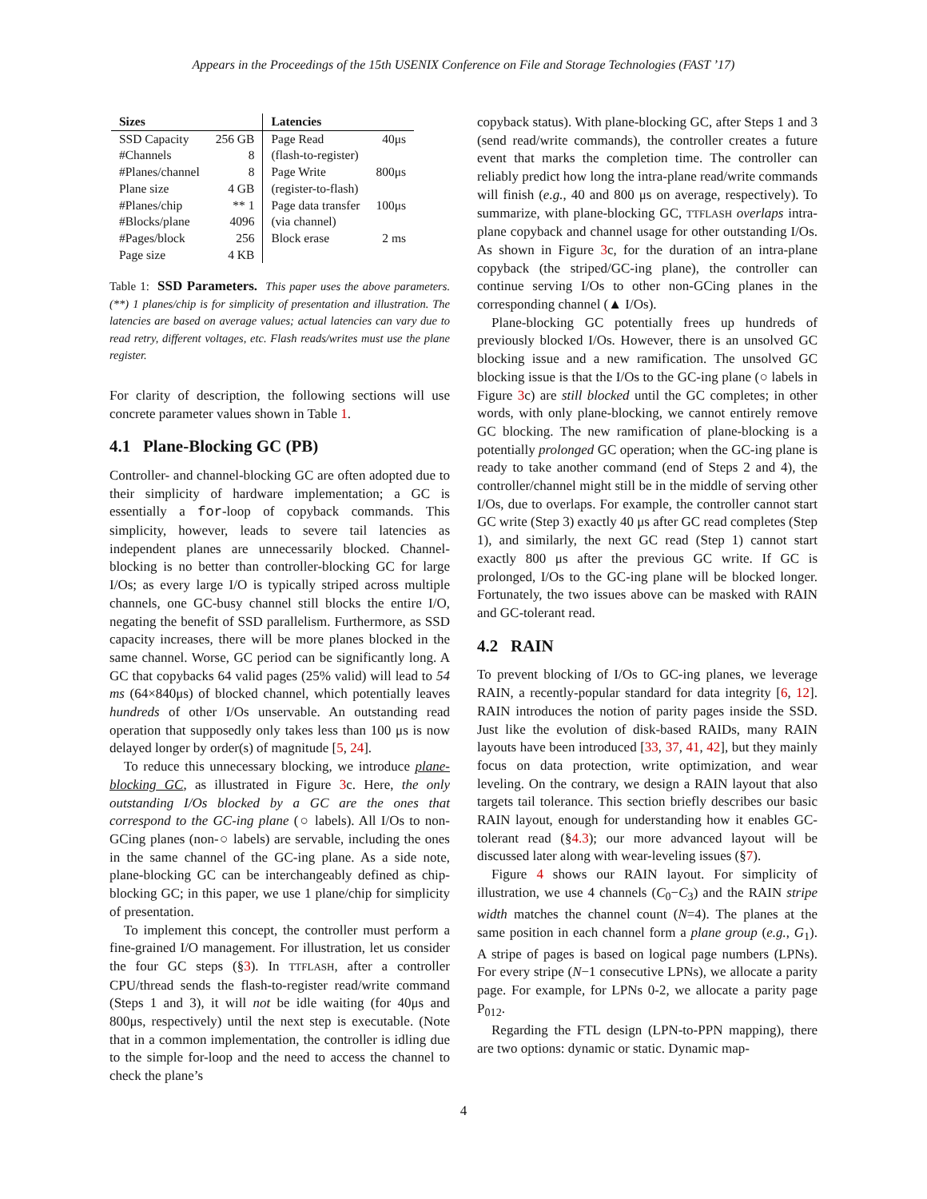Appears in the Proceedings of the 15th USENIX Conference on File and Storage Technologies (FAST ’17)
| Sizes | | Latencies | |
| --- | --- | --- | --- |
| SSD Capacity | 256 GB | Page Read | 40μs |
| #Channels | 8 | (flash-to-register) | |
| #Planes/channel | 8 | Page Write | 800μs |
| Plane size | 4 GB | (register-to-flash) | |
| #Planes/chip | ** 1 | Page data transfer | 100μs |
| #Blocks/plane | 4096 | (via channel) | |
| #Pages/block | 256 | Block erase | 2 ms |
| Page size | 4 KB | | |
Table 1: SSD Parameters. This paper uses the above parameters. (**) 1 planes/chip is for simplicity of presentation and illustration. The latencies are based on average values; actual latencies can vary due to read retry, different voltages, etc. Flash reads/writes must use the plane register.
For clarity of description, the following sections will use concrete parameter values shown in Table 1.
4.1 Plane-Blocking GC (PB)
Controller- and channel-blocking GC are often adopted due to their simplicity of hardware implementation; a GC is essentially a for-loop of copyback commands. This simplicity, however, leads to severe tail latencies as independent planes are unnecessarily blocked. Channel-blocking is no better than controller-blocking GC for large I/Os; as every large I/O is typically striped across multiple channels, one GC-busy channel still blocks the entire I/O, negating the benefit of SSD parallelism. Furthermore, as SSD capacity increases, there will be more planes blocked in the same channel. Worse, GC period can be significantly long. A GC that copybacks 64 valid pages (25% valid) will lead to 54 ms (64×840μs) of blocked channel, which potentially leaves hundreds of other I/Os unservable. An outstanding read operation that supposedly only takes less than 100 μs is now delayed longer by order(s) of magnitude [5, 24].
To reduce this unnecessary blocking, we introduce plane-blocking GC, as illustrated in Figure 3c. Here, the only outstanding I/Os blocked by a GC are the ones that correspond to the GC-ing plane (○ labels). All I/Os to non-GCing planes (non-○ labels) are servable, including the ones in the same channel of the GC-ing plane. As a side note, plane-blocking GC can be interchangeably defined as chip-blocking GC; in this paper, we use 1 plane/chip for simplicity of presentation.
To implement this concept, the controller must perform a fine-grained I/O management. For illustration, let us consider the four GC steps (§3). In TTFLASH, after a controller CPU/thread sends the flash-to-register read/write command (Steps 1 and 3), it will not be idle waiting (for 40μs and 800μs, respectively) until the next step is executable. (Note that in a common implementation, the controller is idling due to the simple for-loop and the need to access the channel to check the plane’s
copyback status). With plane-blocking GC, after Steps 1 and 3 (send read/write commands), the controller creates a future event that marks the completion time. The controller can reliably predict how long the intra-plane read/write commands will finish (e.g., 40 and 800 μs on average, respectively). To summarize, with plane-blocking GC, TTFLASH overlaps intra-plane copyback and channel usage for other outstanding I/Os. As shown in Figure 3c, for the duration of an intra-plane copyback (the striped/GC-ing plane), the controller can continue serving I/Os to other non-GCing planes in the corresponding channel (▲ I/Os).
Plane-blocking GC potentially frees up hundreds of previously blocked I/Os. However, there is an unsolved GC blocking issue and a new ramification. The unsolved GC blocking issue is that the I/Os to the GC-ing plane (○ labels in Figure 3c) are still blocked until the GC completes; in other words, with only plane-blocking, we cannot entirely remove GC blocking. The new ramification of plane-blocking is a potentially prolonged GC operation; when the GC-ing plane is ready to take another command (end of Steps 2 and 4), the controller/channel might still be in the middle of serving other I/Os, due to overlaps. For example, the controller cannot start GC write (Step 3) exactly 40 μs after GC read completes (Step 1), and similarly, the next GC read (Step 1) cannot start exactly 800 μs after the previous GC write. If GC is prolonged, I/Os to the GC-ing plane will be blocked longer. Fortunately, the two issues above can be masked with RAIN and GC-tolerant read.
4.2 RAIN
To prevent blocking of I/Os to GC-ing planes, we leverage RAIN, a recently-popular standard for data integrity [6, 12]. RAIN introduces the notion of parity pages inside the SSD. Just like the evolution of disk-based RAIDs, many RAIN layouts have been introduced [33, 37, 41, 42], but they mainly focus on data protection, write optimization, and wear leveling. On the contrary, we design a RAIN layout that also targets tail tolerance. This section briefly describes our basic RAIN layout, enough for understanding how it enables GC-tolerant read (§4.3); our more advanced layout will be discussed later along with wear-leveling issues (§7).
Figure 4 shows our RAIN layout. For simplicity of illustration, we use 4 channels (C<sub>0</sub>−C<sub>3</sub>) and the RAIN stripe width matches the channel count (N=4). The planes at the same position in each channel form a plane group (e.g., G<sub>1</sub>). A stripe of pages is based on logical page numbers (LPNs). For every stripe (N−1 consecutive LPNs), we allocate a parity page. For example, for LPNs 0-2, we allocate a parity page P<sub>012</sub>.
Regarding the FTL design (LPN-to-PPN mapping), there are two options: dynamic or static. Dynamic map-
4